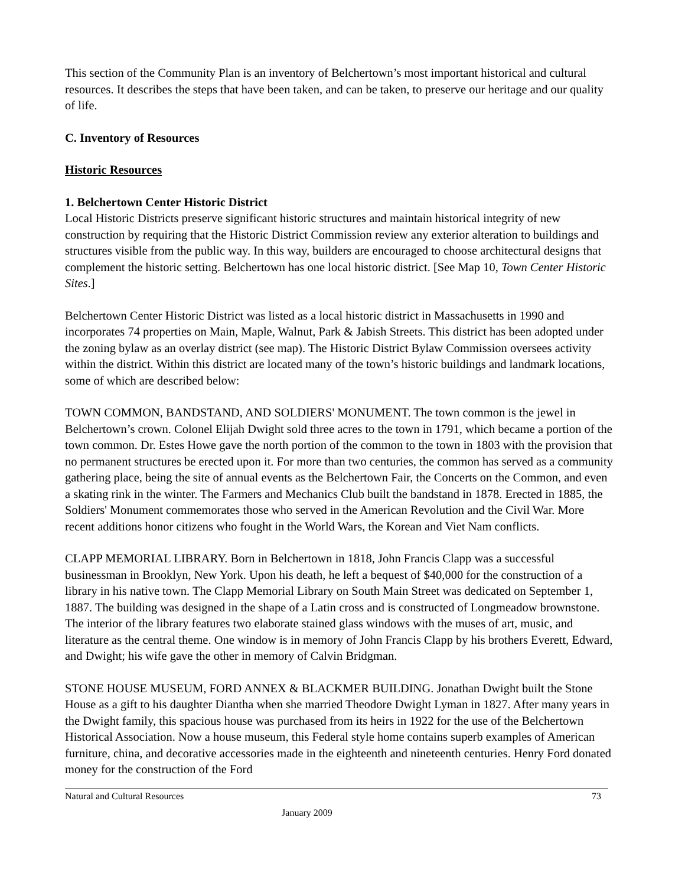This section of the Community Plan is an inventory of Belchertown’s most important historical and cultural resources. It describes the steps that have been taken, and can be taken, to preserve our heritage and our quality of life.
C. Inventory of Resources
Historic Resources
1. Belchertown Center Historic District
Local Historic Districts preserve significant historic structures and maintain historical integrity of new construction by requiring that the Historic District Commission review any exterior alteration to buildings and structures visible from the public way. In this way, builders are encouraged to choose architectural designs that complement the historic setting. Belchertown has one local historic district. [See Map 10, Town Center Historic Sites.]
Belchertown Center Historic District was listed as a local historic district in Massachusetts in 1990 and incorporates 74 properties on Main, Maple, Walnut, Park & Jabish Streets. This district has been adopted under the zoning bylaw as an overlay district (see map). The Historic District Bylaw Commission oversees activity within the district. Within this district are located many of the town’s historic buildings and landmark locations, some of which are described below:
TOWN COMMON, BANDSTAND, AND SOLDIERS' MONUMENT. The town common is the jewel in Belchertown’s crown. Colonel Elijah Dwight sold three acres to the town in 1791, which became a portion of the town common. Dr. Estes Howe gave the north portion of the common to the town in 1803 with the provision that no permanent structures be erected upon it. For more than two centuries, the common has served as a community gathering place, being the site of annual events as the Belchertown Fair, the Concerts on the Common, and even a skating rink in the winter. The Farmers and Mechanics Club built the bandstand in 1878. Erected in 1885, the Soldiers' Monument commemorates those who served in the American Revolution and the Civil War. More recent additions honor citizens who fought in the World Wars, the Korean and Viet Nam conflicts.
CLAPP MEMORIAL LIBRARY. Born in Belchertown in 1818, John Francis Clapp was a successful businessman in Brooklyn, New York. Upon his death, he left a bequest of $40,000 for the construction of a library in his native town. The Clapp Memorial Library on South Main Street was dedicated on September 1, 1887. The building was designed in the shape of a Latin cross and is constructed of Longmeadow brownstone. The interior of the library features two elaborate stained glass windows with the muses of art, music, and literature as the central theme. One window is in memory of John Francis Clapp by his brothers Everett, Edward, and Dwight; his wife gave the other in memory of Calvin Bridgman.
STONE HOUSE MUSEUM, FORD ANNEX & BLACKMER BUILDING. Jonathan Dwight built the Stone House as a gift to his daughter Diantha when she married Theodore Dwight Lyman in 1827. After many years in the Dwight family, this spacious house was purchased from its heirs in 1922 for the use of the Belchertown Historical Association. Now a house museum, this Federal style home contains superb examples of American furniture, china, and decorative accessories made in the eighteenth and nineteenth centuries. Henry Ford donated money for the construction of the Ford
Natural and Cultural Resources 73
January 2009